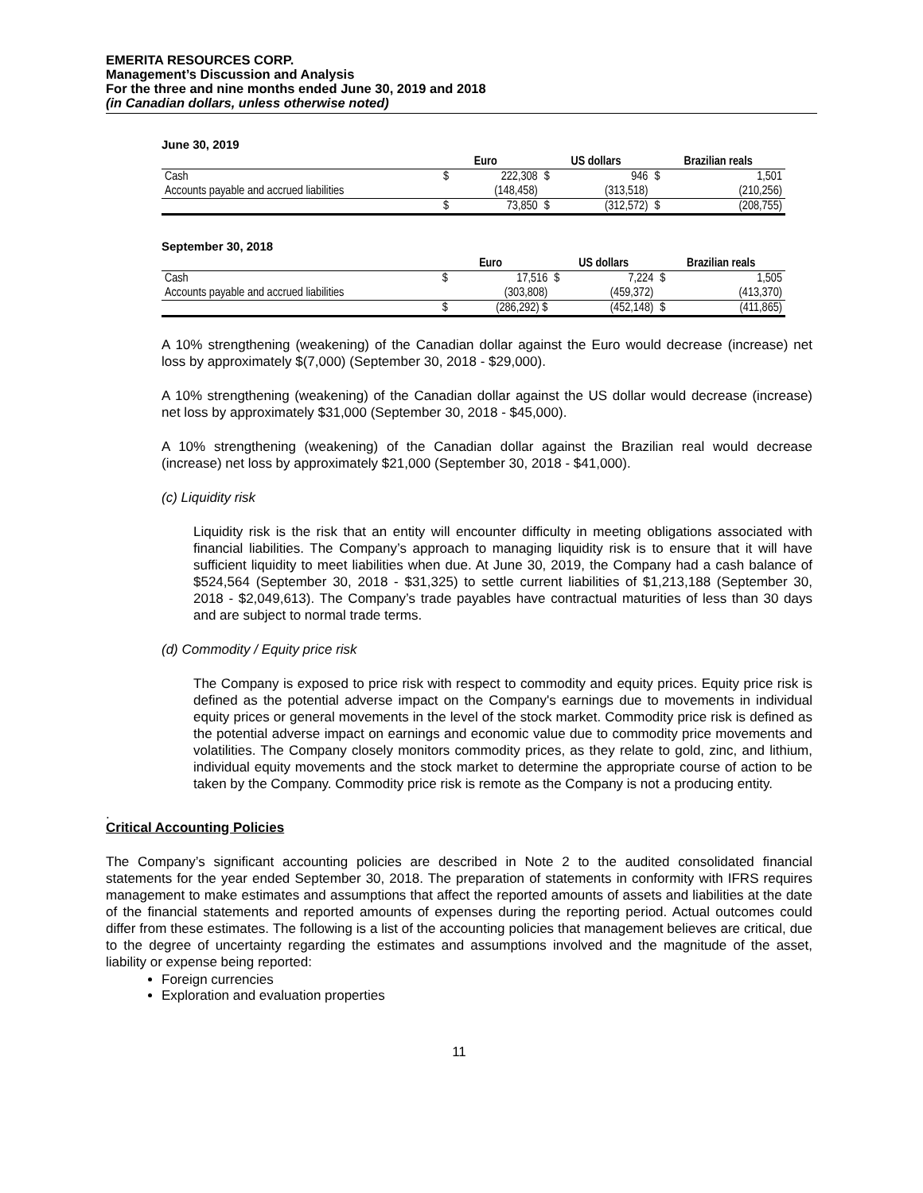EMERITA RESOURCES CORP.
Management’s Discussion and Analysis
For the three and nine months ended June 30, 2019 and 2018
(in Canadian dollars, unless otherwise noted)
June 30, 2019
| | Euro | | US dollars | | Brazilian reals | |
| --- | --- | --- | --- | --- | --- | --- |
| Cash | $ | 222,308 | $ | 946 | $ | 1,501 |
| Accounts payable and accrued liabilities | | (148,458) | | (313,518) | | (210,256) |
| | $ | 73,850 | $ | (312,572) | $ | (208,755) |
September 30, 2018
| | Euro | | US dollars | | Brazilian reals | |
| --- | --- | --- | --- | --- | --- | --- |
| Cash | $ | 17,516 | $ | 7,224 | $ | 1,505 |
| Accounts payable and accrued liabilities | | (303,808) | | (459,372) | | (413,370) |
| | $ | (286,292) $ | | (452,148) | $ | (411,865) |
A 10% strengthening (weakening) of the Canadian dollar against the Euro would decrease (increase) net loss by approximately $(7,000) (September 30, 2018 - $29,000).
A 10% strengthening (weakening) of the Canadian dollar against the US dollar would decrease (increase) net loss by approximately $31,000 (September 30, 2018 - $45,000).
A 10% strengthening (weakening) of the Canadian dollar against the Brazilian real would decrease (increase) net loss by approximately $21,000 (September 30, 2018 - $41,000).
(c) Liquidity risk
Liquidity risk is the risk that an entity will encounter difficulty in meeting obligations associated with financial liabilities. The Company’s approach to managing liquidity risk is to ensure that it will have sufficient liquidity to meet liabilities when due. At June 30, 2019, the Company had a cash balance of $524,564 (September 30, 2018 - $31,325) to settle current liabilities of $1,213,188 (September 30, 2018 - $2,049,613). The Company’s trade payables have contractual maturities of less than 30 days and are subject to normal trade terms.
(d) Commodity / Equity price risk
The Company is exposed to price risk with respect to commodity and equity prices. Equity price risk is defined as the potential adverse impact on the Company's earnings due to movements in individual equity prices or general movements in the level of the stock market. Commodity price risk is defined as the potential adverse impact on earnings and economic value due to commodity price movements and volatilities. The Company closely monitors commodity prices, as they relate to gold, zinc, and lithium, individual equity movements and the stock market to determine the appropriate course of action to be taken by the Company. Commodity price risk is remote as the Company is not a producing entity.
.
Critical Accounting Policies
The Company’s significant accounting policies are described in Note 2 to the audited consolidated financial statements for the year ended September 30, 2018. The preparation of statements in conformity with IFRS requires management to make estimates and assumptions that affect the reported amounts of assets and liabilities at the date of the financial statements and reported amounts of expenses during the reporting period. Actual outcomes could differ from these estimates. The following is a list of the accounting policies that management believes are critical, due to the degree of uncertainty regarding the estimates and assumptions involved and the magnitude of the asset, liability or expense being reported:
Foreign currencies
Exploration and evaluation properties
11